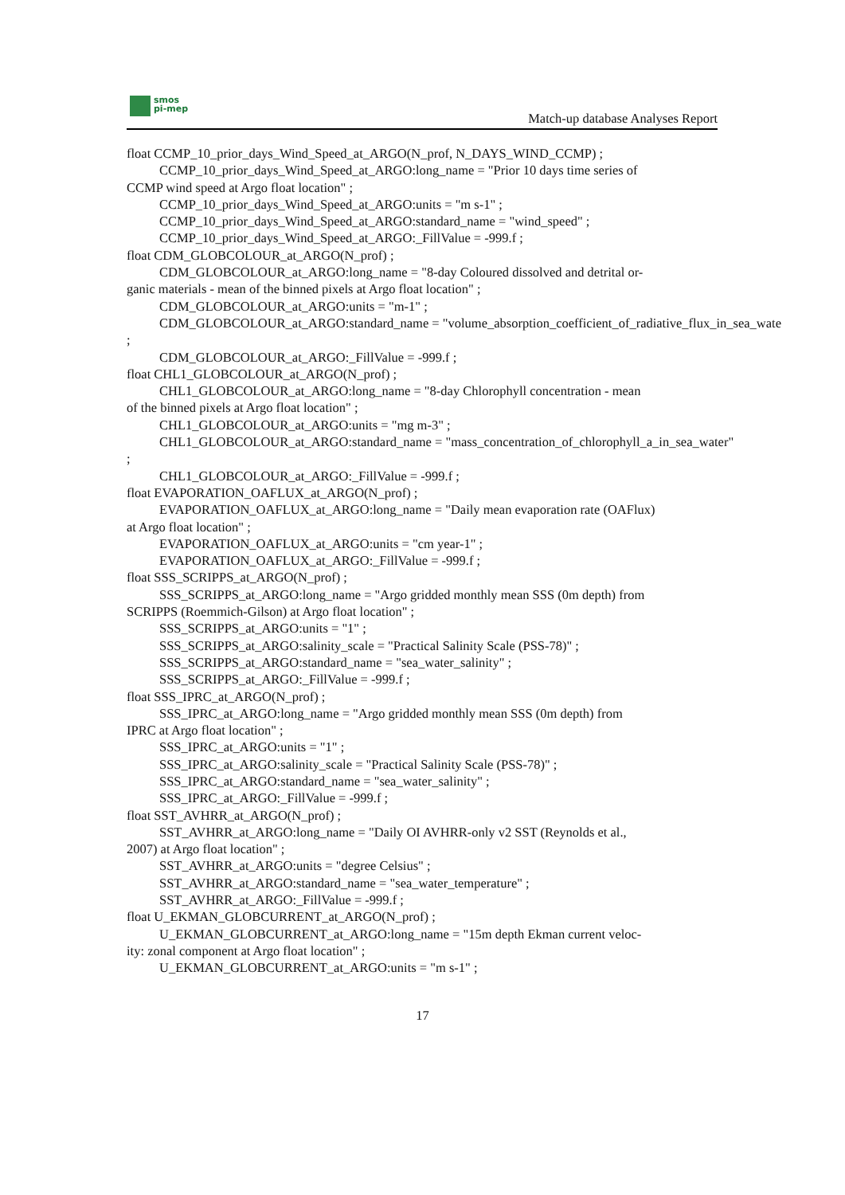smos
pi-mep
Match-up database Analyses Report
float CCMP_10_prior_days_Wind_Speed_at_ARGO(N_prof, N_DAYS_WIND_CCMP) ;
CCMP_10_prior_days_Wind_Speed_at_ARGO:long_name = "Prior 10 days time series of
CCMP wind speed at Argo float location" ;
CCMP_10_prior_days_Wind_Speed_at_ARGO:units = "m s-1" ;
CCMP_10_prior_days_Wind_Speed_at_ARGO:standard_name = "wind_speed" ;
CCMP_10_prior_days_Wind_Speed_at_ARGO:_FillValue = -999.f ;
float CDM_GLOBCOLOUR_at_ARGO(N_prof) ;
CDM_GLOBCOLOUR_at_ARGO:long_name = "8-day Coloured dissolved and detrital or-
ganic materials - mean of the binned pixels at Argo float location" ;
CDM_GLOBCOLOUR_at_ARGO:units = "m-1" ;
CDM_GLOBCOLOUR_at_ARGO:standard_name = "volume_absorption_coefficient_of_radiative_flux_in_sea_wate
;
CDM_GLOBCOLOUR_at_ARGO:_FillValue = -999.f ;
float CHL1_GLOBCOLOUR_at_ARGO(N_prof) ;
CHL1_GLOBCOLOUR_at_ARGO:long_name = "8-day Chlorophyll concentration - mean
of the binned pixels at Argo float location" ;
CHL1_GLOBCOLOUR_at_ARGO:units = "mg m-3" ;
CHL1_GLOBCOLOUR_at_ARGO:standard_name = "mass_concentration_of_chlorophyll_a_in_sea_water"
;
CHL1_GLOBCOLOUR_at_ARGO:_FillValue = -999.f ;
float EVAPORATION_OAFLUX_at_ARGO(N_prof) ;
EVAPORATION_OAFLUX_at_ARGO:long_name = "Daily mean evaporation rate (OAFlux)
at Argo float location" ;
EVAPORATION_OAFLUX_at_ARGO:units = "cm year-1" ;
EVAPORATION_OAFLUX_at_ARGO:_FillValue = -999.f ;
float SSS_SCRIPPS_at_ARGO(N_prof) ;
SSS_SCRIPPS_at_ARGO:long_name = "Argo gridded monthly mean SSS (0m depth) from
SCRIPPS (Roemmich-Gilson) at Argo float location" ;
SSS_SCRIPPS_at_ARGO:units = "1" ;
SSS_SCRIPPS_at_ARGO:salinity_scale = "Practical Salinity Scale (PSS-78)" ;
SSS_SCRIPPS_at_ARGO:standard_name = "sea_water_salinity" ;
SSS_SCRIPPS_at_ARGO:_FillValue = -999.f ;
float SSS_IPRC_at_ARGO(N_prof) ;
SSS_IPRC_at_ARGO:long_name = "Argo gridded monthly mean SSS (0m depth) from
IPRC at Argo float location" ;
SSS_IPRC_at_ARGO:units = "1" ;
SSS_IPRC_at_ARGO:salinity_scale = "Practical Salinity Scale (PSS-78)" ;
SSS_IPRC_at_ARGO:standard_name = "sea_water_salinity" ;
SSS_IPRC_at_ARGO:_FillValue = -999.f ;
float SST_AVHRR_at_ARGO(N_prof) ;
SST_AVHRR_at_ARGO:long_name = "Daily OI AVHRR-only v2 SST (Reynolds et al.,
2007) at Argo float location" ;
SST_AVHRR_at_ARGO:units = "degree Celsius" ;
SST_AVHRR_at_ARGO:standard_name = "sea_water_temperature" ;
SST_AVHRR_at_ARGO:_FillValue = -999.f ;
float U_EKMAN_GLOBCURRENT_at_ARGO(N_prof) ;
U_EKMAN_GLOBCURRENT_at_ARGO:long_name = "15m depth Ekman current veloc-
ity: zonal component at Argo float location" ;
U_EKMAN_GLOBCURRENT_at_ARGO:units = "m s-1" ;
17